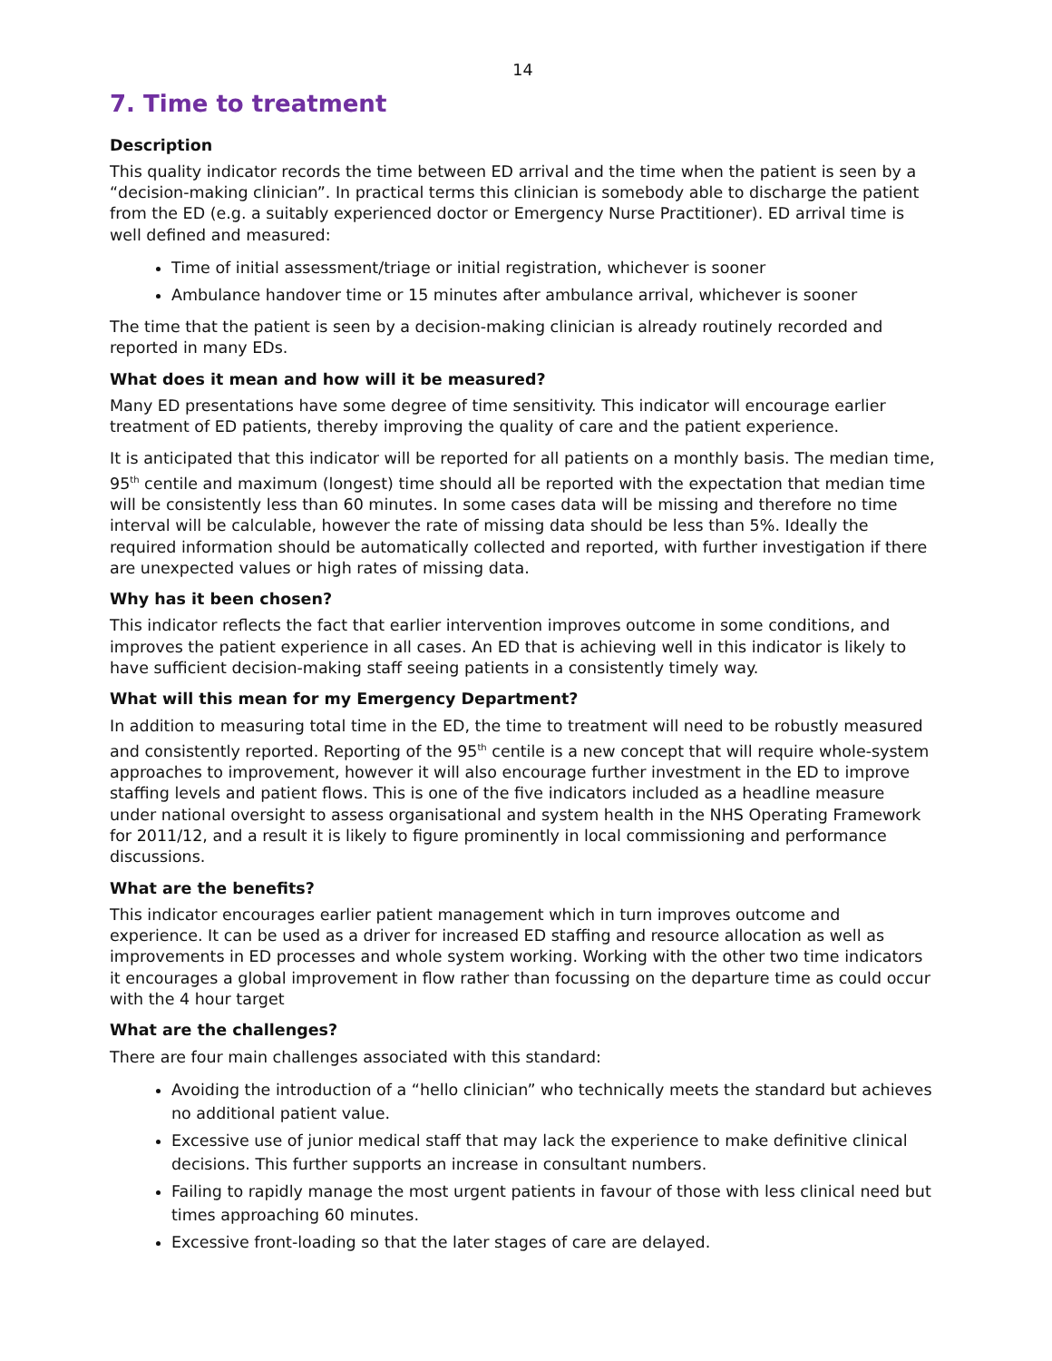14
7. Time to treatment
Description
This quality indicator records the time between ED arrival and the time when the patient is seen by a “decision-making clinician”. In practical terms this clinician is somebody able to discharge the patient from the ED (e.g. a suitably experienced doctor or Emergency Nurse Practitioner). ED arrival time is well defined and measured:
Time of initial assessment/triage or initial registration, whichever is sooner
Ambulance handover time or 15 minutes after ambulance arrival, whichever is sooner
The time that the patient is seen by a decision-making clinician is already routinely recorded and reported in many EDs.
What does it mean and how will it be measured?
Many ED presentations have some degree of time sensitivity. This indicator will encourage earlier treatment of ED patients, thereby improving the quality of care and the patient experience.
It is anticipated that this indicator will be reported for all patients on a monthly basis. The median time, 95<sup>th</sup> centile and maximum (longest) time should all be reported with the expectation that median time will be consistently less than 60 minutes. In some cases data will be missing and therefore no time interval will be calculable, however the rate of missing data should be less than 5%. Ideally the required information should be automatically collected and reported, with further investigation if there are unexpected values or high rates of missing data.
Why has it been chosen?
This indicator reflects the fact that earlier intervention improves outcome in some conditions, and improves the patient experience in all cases. An ED that is achieving well in this indicator is likely to have sufficient decision-making staff seeing patients in a consistently timely way.
What will this mean for my Emergency Department?
In addition to measuring total time in the ED, the time to treatment will need to be robustly measured and consistently reported. Reporting of the 95<sup>th</sup> centile is a new concept that will require whole-system approaches to improvement, however it will also encourage further investment in the ED to improve staffing levels and patient flows. This is one of the five indicators included as a headline measure under national oversight to assess organisational and system health in the NHS Operating Framework for 2011/12, and a result it is likely to figure prominently in local commissioning and performance discussions.
What are the benefits?
This indicator encourages earlier patient management which in turn improves outcome and experience. It can be used as a driver for increased ED staffing and resource allocation as well as improvements in ED processes and whole system working. Working with the other two time indicators it encourages a global improvement in flow rather than focussing on the departure time as could occur with the 4 hour target
What are the challenges?
There are four main challenges associated with this standard:
Avoiding the introduction of a “hello clinician” who technically meets the standard but achieves no additional patient value.
Excessive use of junior medical staff that may lack the experience to make definitive clinical decisions. This further supports an increase in consultant numbers.
Failing to rapidly manage the most urgent patients in favour of those with less clinical need but times approaching 60 minutes.
Excessive front-loading so that the later stages of care are delayed.